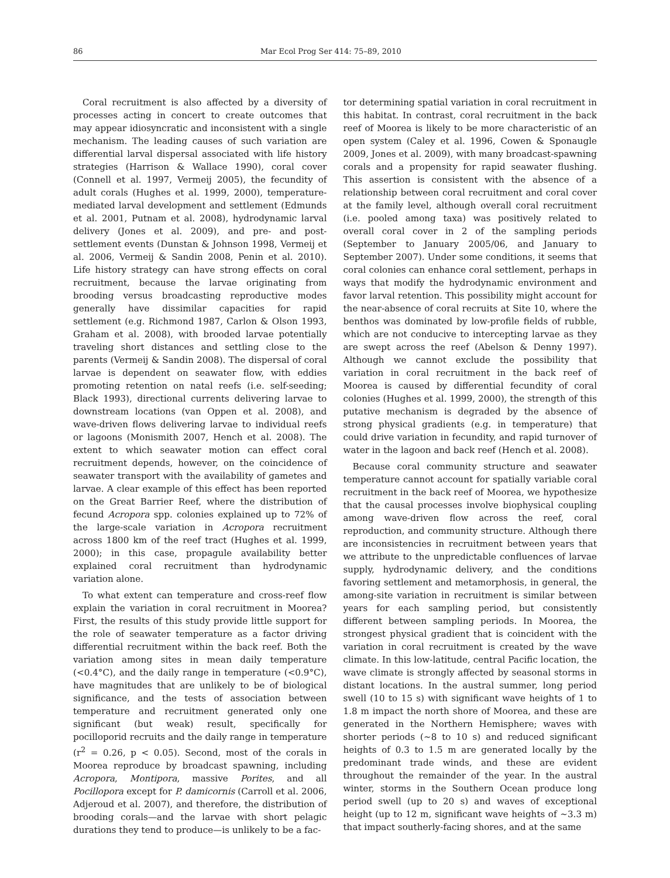86 Mar Ecol Prog Ser 414: 75–89, 2010
Coral recruitment is also affected by a diversity of processes acting in concert to create outcomes that may appear idiosyncratic and inconsistent with a single mechanism. The leading causes of such variation are differential larval dispersal associated with life history strategies (Harrison & Wallace 1990), coral cover (Connell et al. 1997, Vermeij 2005), the fecundity of adult corals (Hughes et al. 1999, 2000), temperature-mediated larval development and settlement (Edmunds et al. 2001, Putnam et al. 2008), hydrodynamic larval delivery (Jones et al. 2009), and pre- and post-settlement events (Dunstan & Johnson 1998, Vermeij et al. 2006, Vermeij & Sandin 2008, Penin et al. 2010). Life history strategy can have strong effects on coral recruitment, because the larvae originating from brooding versus broadcasting reproductive modes generally have dissimilar capacities for rapid settlement (e.g. Richmond 1987, Carlon & Olson 1993, Graham et al. 2008), with brooded larvae potentially traveling short distances and settling close to the parents (Vermeij & Sandin 2008). The dispersal of coral larvae is dependent on seawater flow, with eddies promoting retention on natal reefs (i.e. self-seeding; Black 1993), directional currents delivering larvae to downstream locations (van Oppen et al. 2008), and wave-driven flows delivering larvae to individual reefs or lagoons (Monismith 2007, Hench et al. 2008). The extent to which seawater motion can effect coral recruitment depends, however, on the coincidence of seawater transport with the availability of gametes and larvae. A clear example of this effect has been reported on the Great Barrier Reef, where the distribution of fecund Acropora spp. colonies explained up to 72% of the large-scale variation in Acropora recruitment across 1800 km of the reef tract (Hughes et al. 1999, 2000); in this case, propagule availability better explained coral recruitment than hydrodynamic variation alone.
To what extent can temperature and cross-reef flow explain the variation in coral recruitment in Moorea? First, the results of this study provide little support for the role of seawater temperature as a factor driving differential recruitment within the back reef. Both the variation among sites in mean daily temperature (<0.4°C), and the daily range in temperature (<0.9°C), have magnitudes that are unlikely to be of biological significance, and the tests of association between temperature and recruitment generated only one significant (but weak) result, specifically for pocilloporid recruits and the daily range in temperature (r<sup>2</sup> = 0.26, p < 0.05). Second, most of the corals in Moorea reproduce by broadcast spawning, including Acropora, Montipora, massive Porites, and all Pocillopora except for P. damicornis (Carroll et al. 2006, Adjeroud et al. 2007), and therefore, the distribution of brooding corals—and the larvae with short pelagic durations they tend to produce—is unlikely to be a fac-
tor determining spatial variation in coral recruitment in this habitat. In contrast, coral recruitment in the back reef of Moorea is likely to be more characteristic of an open system (Caley et al. 1996, Cowen & Sponaugle 2009, Jones et al. 2009), with many broadcast-spawning corals and a propensity for rapid seawater flushing. This assertion is consistent with the absence of a relationship between coral recruitment and coral cover at the family level, although overall coral recruitment (i.e. pooled among taxa) was positively related to overall coral cover in 2 of the sampling periods (September to January 2005/06, and January to September 2007). Under some conditions, it seems that coral colonies can enhance coral settlement, perhaps in ways that modify the hydrodynamic environment and favor larval retention. This possibility might account for the near-absence of coral recruits at Site 10, where the benthos was dominated by low-profile fields of rubble, which are not conducive to intercepting larvae as they are swept across the reef (Abelson & Denny 1997). Although we cannot exclude the possibility that variation in coral recruitment in the back reef of Moorea is caused by differential fecundity of coral colonies (Hughes et al. 1999, 2000), the strength of this putative mechanism is degraded by the absence of strong physical gradients (e.g. in temperature) that could drive variation in fecundity, and rapid turnover of water in the lagoon and back reef (Hench et al. 2008).
Because coral community structure and seawater temperature cannot account for spatially variable coral recruitment in the back reef of Moorea, we hypothesize that the causal processes involve biophysical coupling among wave-driven flow across the reef, coral reproduction, and community structure. Although there are inconsistencies in recruitment between years that we attribute to the unpredictable confluences of larvae supply, hydrodynamic delivery, and the conditions favoring settlement and metamorphosis, in general, the among-site variation in recruitment is similar between years for each sampling period, but consistently different between sampling periods. In Moorea, the strongest physical gradient that is coincident with the variation in coral recruitment is created by the wave climate. In this low-latitude, central Pacific location, the wave climate is strongly affected by seasonal storms in distant locations. In the austral summer, long period swell (10 to 15 s) with significant wave heights of 1 to 1.8 m impact the north shore of Moorea, and these are generated in the Northern Hemisphere; waves with shorter periods (~8 to 10 s) and reduced significant heights of 0.3 to 1.5 m are generated locally by the predominant trade winds, and these are evident throughout the remainder of the year. In the austral winter, storms in the Southern Ocean produce long period swell (up to 20 s) and waves of exceptional height (up to 12 m, significant wave heights of ~3.3 m) that impact southerly-facing shores, and at the same